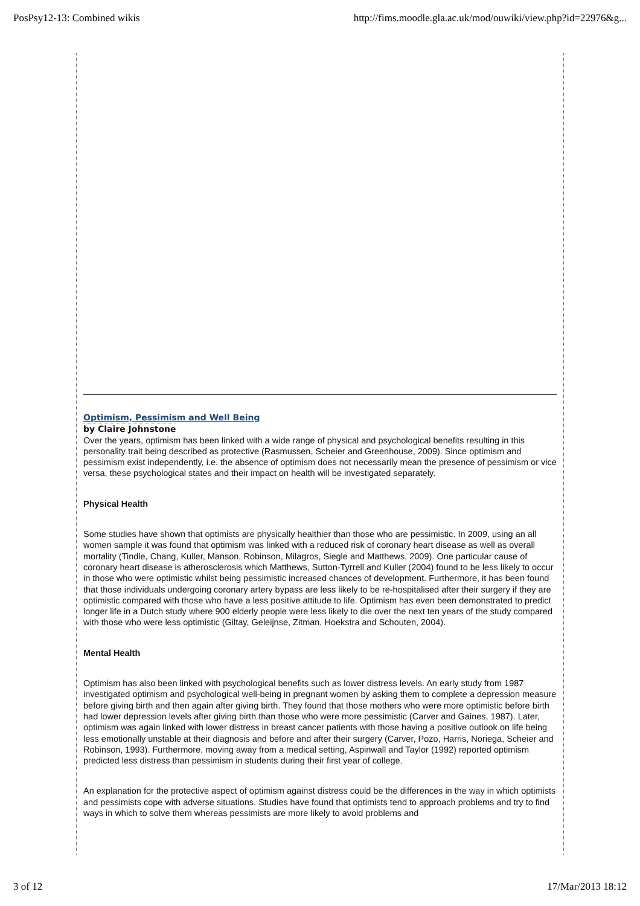PosPsy12-13: Combined wikis http://fims.moodle.gla.ac.uk/mod/ouwiki/view.php?id=22976&g...
Optimism, Pessimism and Well Being
by Claire Johnstone
Over the years, optimism has been linked with a wide range of physical and psychological benefits resulting in this personality trait being described as protective (Rasmussen, Scheier and Greenhouse, 2009). Since optimism and pessimism exist independently, i.e. the absence of optimism does not necessarily mean the presence of pessimism or vice versa, these psychological states and their impact on health will be investigated separately.
Physical Health
Some studies have shown that optimists are physically healthier than those who are pessimistic. In 2009, using an all women sample it was found that optimism was linked with a reduced risk of coronary heart disease as well as overall mortality (Tindle, Chang, Kuller, Manson, Robinson, Milagros, Siegle and Matthews, 2009). One particular cause of coronary heart disease is atherosclerosis which Matthews, Sutton-Tyrrell and Kuller (2004) found to be less likely to occur in those who were optimistic whilst being pessimistic increased chances of development. Furthermore, it has been found that those individuals undergoing coronary artery bypass are less likely to be re-hospitalised after their surgery if they are optimistic compared with those who have a less positive attitude to life. Optimism has even been demonstrated to predict longer life in a Dutch study where 900 elderly people were less likely to die over the next ten years of the study compared with those who were less optimistic (Giltay, Geleijnse, Zitman, Hoekstra and Schouten, 2004).
Mental Health
Optimism has also been linked with psychological benefits such as lower distress levels. An early study from 1987 investigated optimism and psychological well-being in pregnant women by asking them to complete a depression measure before giving birth and then again after giving birth. They found that those mothers who were more optimistic before birth had lower depression levels after giving birth than those who were more pessimistic (Carver and Gaines, 1987). Later, optimism was again linked with lower distress in breast cancer patients with those having a positive outlook on life being less emotionally unstable at their diagnosis and before and after their surgery (Carver, Pozo, Harris, Noriega, Scheier and Robinson, 1993). Furthermore, moving away from a medical setting, Aspinwall and Taylor (1992) reported optimism predicted less distress than pessimism in students during their first year of college.
An explanation for the protective aspect of optimism against distress could be the differences in the way in which optimists and pessimists cope with adverse situations. Studies have found that optimists tend to approach problems and try to find ways in which to solve them whereas pessimists are more likely to avoid problems and
3 of 12 17/Mar/2013 18:12